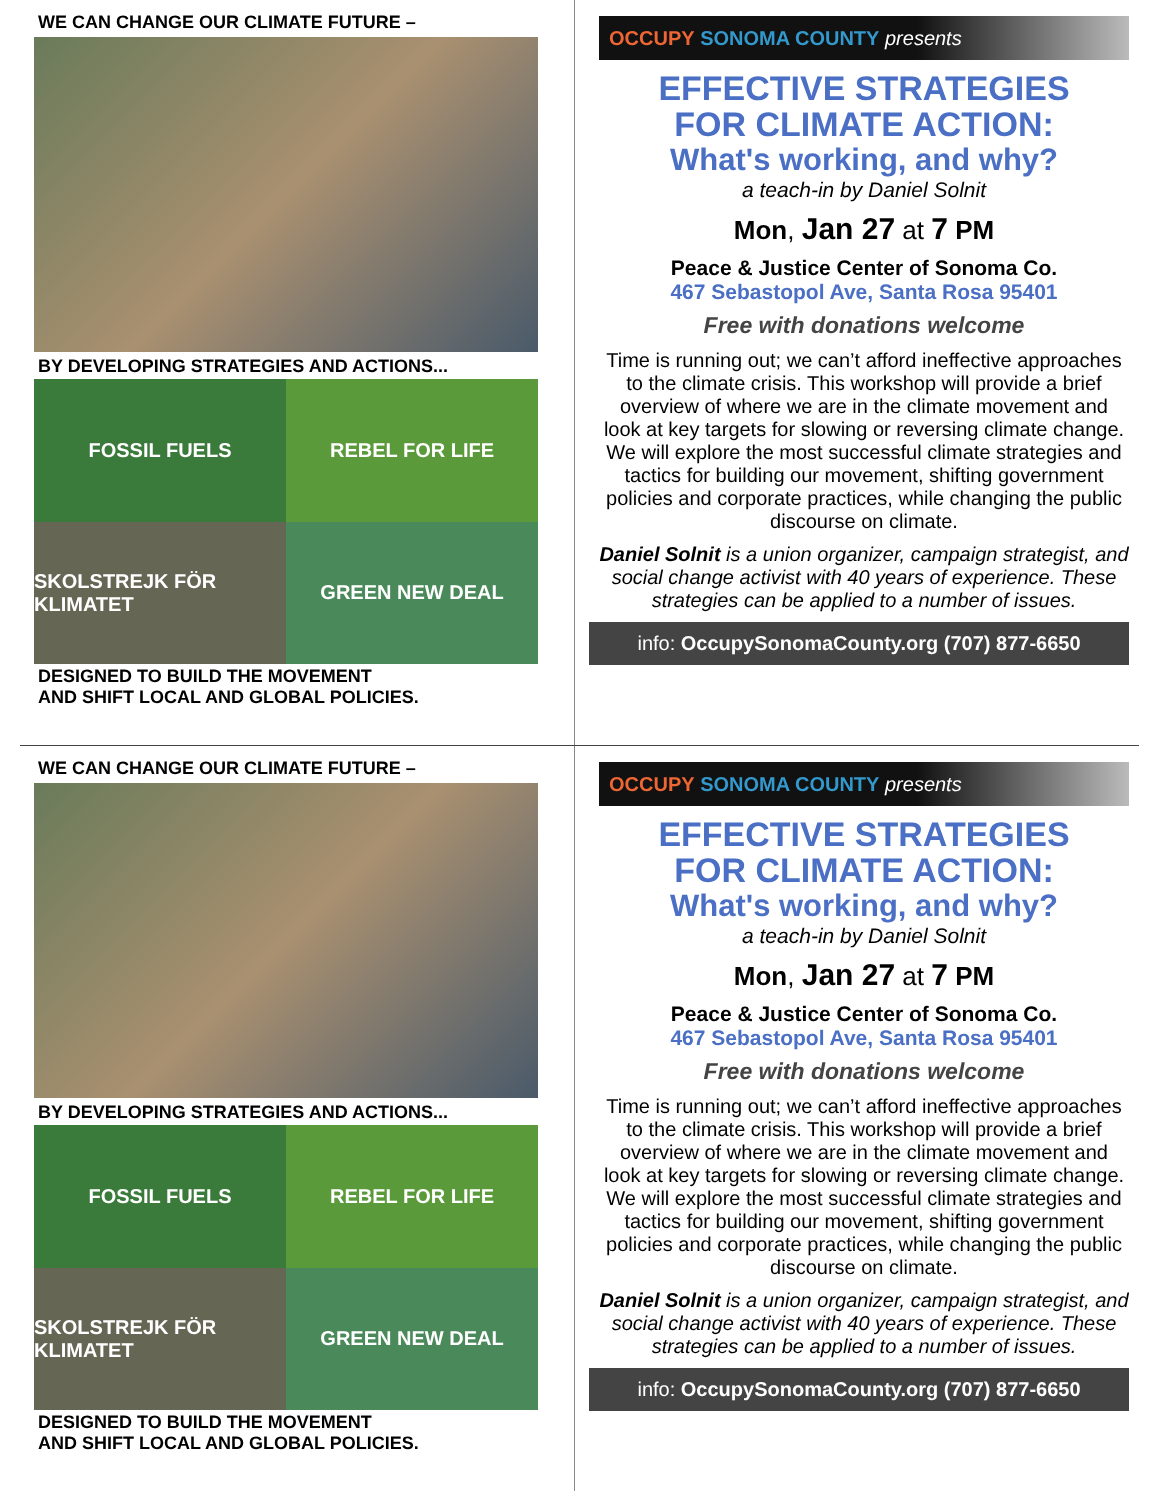WE CAN CHANGE OUR CLIMATE FUTURE –
BY DEVELOPING STRATEGIES AND ACTIONS...
FOSSIL FUELS
REBEL FOR LIFE
SKOLSTREJK FÖR KLIMATET
GREEN NEW DEAL
DESIGNED TO BUILD THE MOVEMENT
AND SHIFT LOCAL AND GLOBAL POLICIES.
OCCUPY SONOMA COUNTY presents
EFFECTIVE STRATEGIES
FOR CLIMATE ACTION:
What's working, and why?
a teach-in by Daniel Solnit
Mon, Jan 27 at 7 PM
Peace & Justice Center of Sonoma Co.
467 Sebastopol Ave, Santa Rosa 95401
Free with donations welcome
Time is running out; we can’t afford ineffective approaches to the climate crisis. This workshop will provide a brief overview of where we are in the climate movement and look at key targets for slowing or reversing climate change. We will explore the most successful climate strategies and tactics for building our movement, shifting government policies and corporate practices, while changing the public discourse on climate.
Daniel Solnit is a union organizer, campaign strategist, and social change activist with 40 years of experience. These strategies can be applied to a number of issues.
info: OccupySonomaCounty.org (707) 877-6650
WE CAN CHANGE OUR CLIMATE FUTURE –
BY DEVELOPING STRATEGIES AND ACTIONS...
FOSSIL FUELS
REBEL FOR LIFE
SKOLSTREJK FÖR KLIMATET
GREEN NEW DEAL
DESIGNED TO BUILD THE MOVEMENT
AND SHIFT LOCAL AND GLOBAL POLICIES.
OCCUPY SONOMA COUNTY presents
EFFECTIVE STRATEGIES
FOR CLIMATE ACTION:
What's working, and why?
a teach-in by Daniel Solnit
Mon, Jan 27 at 7 PM
Peace & Justice Center of Sonoma Co.
467 Sebastopol Ave, Santa Rosa 95401
Free with donations welcome
Time is running out; we can’t afford ineffective approaches to the climate crisis. This workshop will provide a brief overview of where we are in the climate movement and look at key targets for slowing or reversing climate change. We will explore the most successful climate strategies and tactics for building our movement, shifting government policies and corporate practices, while changing the public discourse on climate.
Daniel Solnit is a union organizer, campaign strategist, and social change activist with 40 years of experience. These strategies can be applied to a number of issues.
info: OccupySonomaCounty.org (707) 877-6650